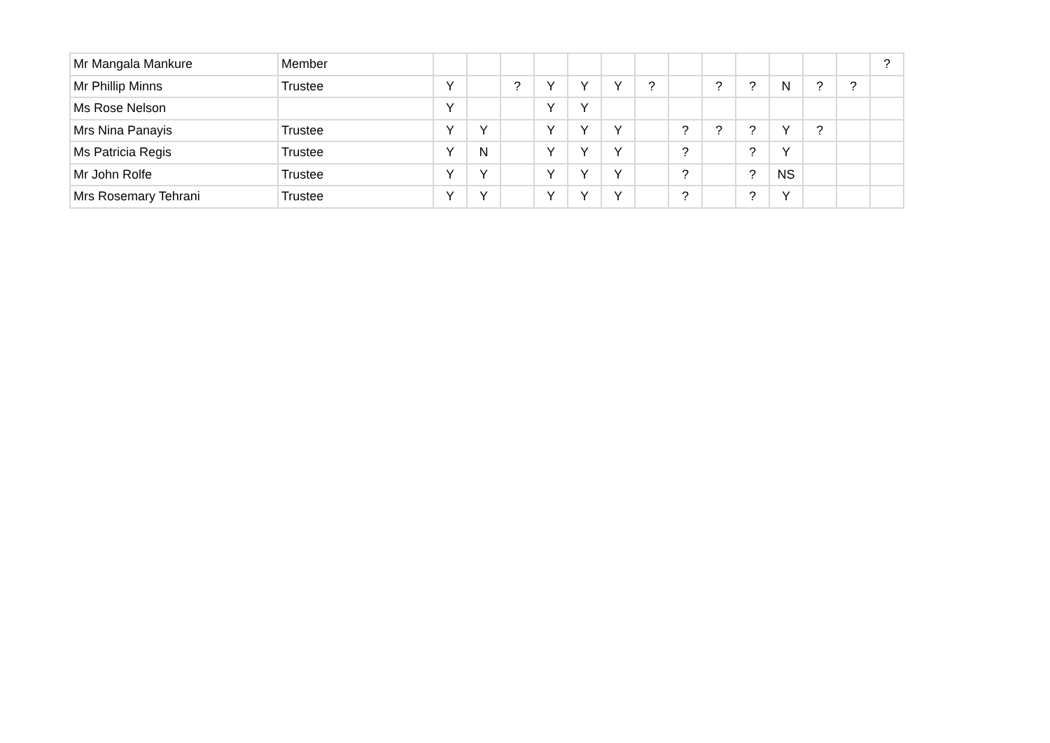| Mr Mangala Mankure | Member | | | | | | | | | | | | | | ? |
| Mr Phillip Minns | Trustee | Y | | ? | Y | Y | Y | ? | | ? | ? | N | ? | ? | |
| Ms Rose Nelson | | Y | | | Y | Y | | | | | | | | | |
| Mrs Nina Panayis | Trustee | Y | Y | | Y | Y | Y | | ? | ? | ? | Y | ? | | |
| Ms Patricia Regis | Trustee | Y | N | | Y | Y | Y | | ? | | ? | Y | | | |
| Mr John Rolfe | Trustee | Y | Y | | Y | Y | Y | | ? | | ? | NS | | | |
| Mrs Rosemary Tehrani | Trustee | Y | Y | | Y | Y | Y | | ? | | ? | Y | | | |